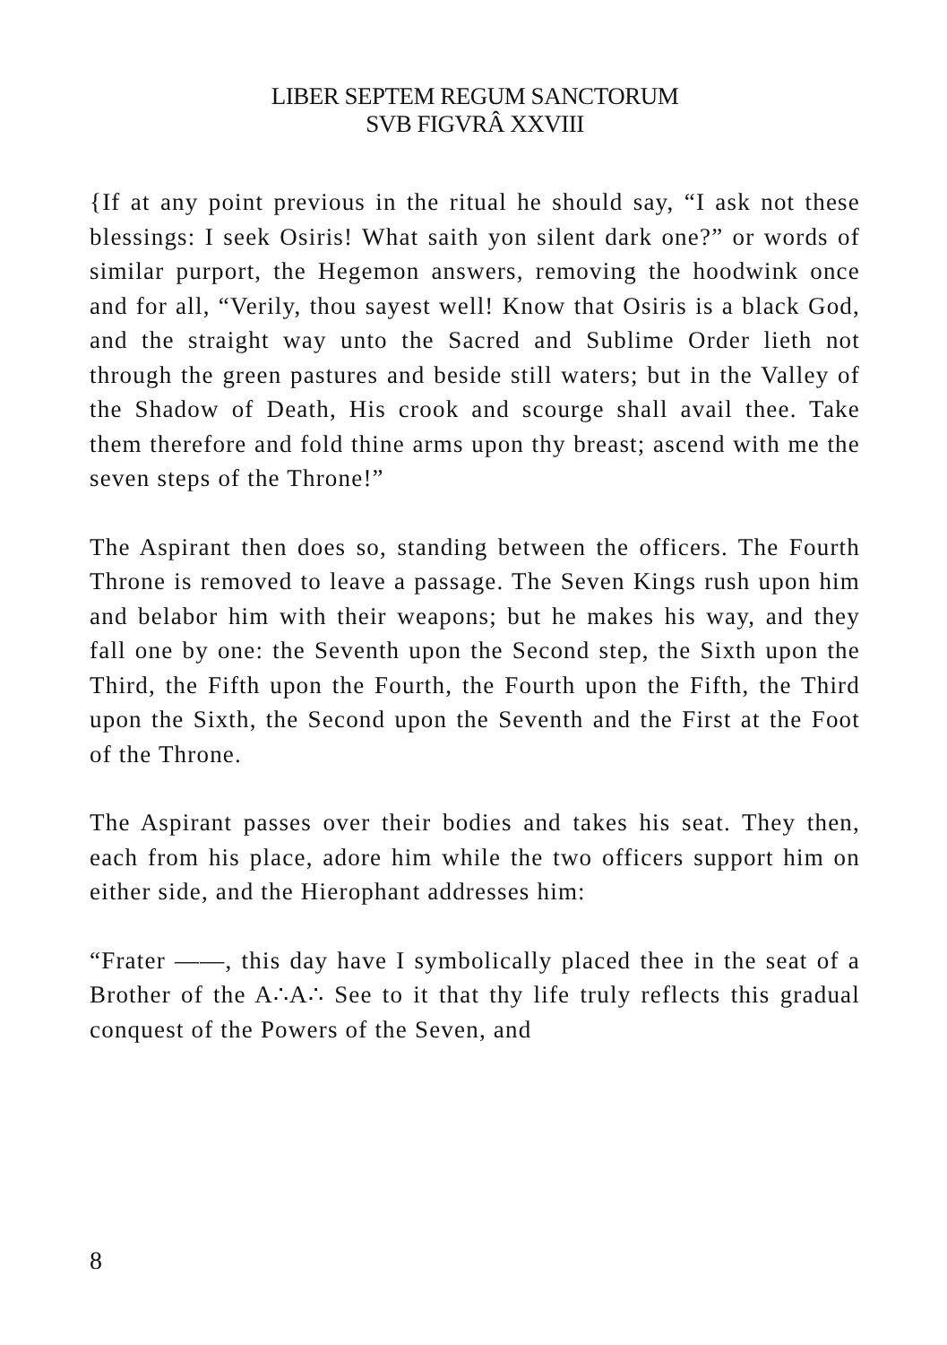LIBER SEPTEM REGUM SANCTORUM
SVB FIGVRÂ XXVIII
{If at any point previous in the ritual he should say, “I ask not these blessings: I seek Osiris! What saith yon silent dark one?” or words of similar purport, the Hegemon answers, removing the hoodwink once and for all, “Verily, thou sayest well! Know that Osiris is a black God, and the straight way unto the Sacred and Sublime Order lieth not through the green pastures and beside still waters; but in the Valley of the Shadow of Death, His crook and scourge shall avail thee. Take them therefore and fold thine arms upon thy breast; ascend with me the seven steps of the Throne!”
The Aspirant then does so, standing between the officers. The Fourth Throne is removed to leave a passage. The Seven Kings rush upon him and belabor him with their weapons; but he makes his way, and they fall one by one: the Seventh upon the Second step, the Sixth upon the Third, the Fifth upon the Fourth, the Fourth upon the Fifth, the Third upon the Sixth, the Second upon the Seventh and the First at the Foot of the Throne.
The Aspirant passes over their bodies and takes his seat. They then, each from his place, adore him while the two officers support him on either side, and the Hierophant addresses him:
“Frater ——, this day have I symbolically placed thee in the seat of a Brother of the A∴A∴ See to it that thy life truly reflects this gradual conquest of the Powers of the Seven, and
8